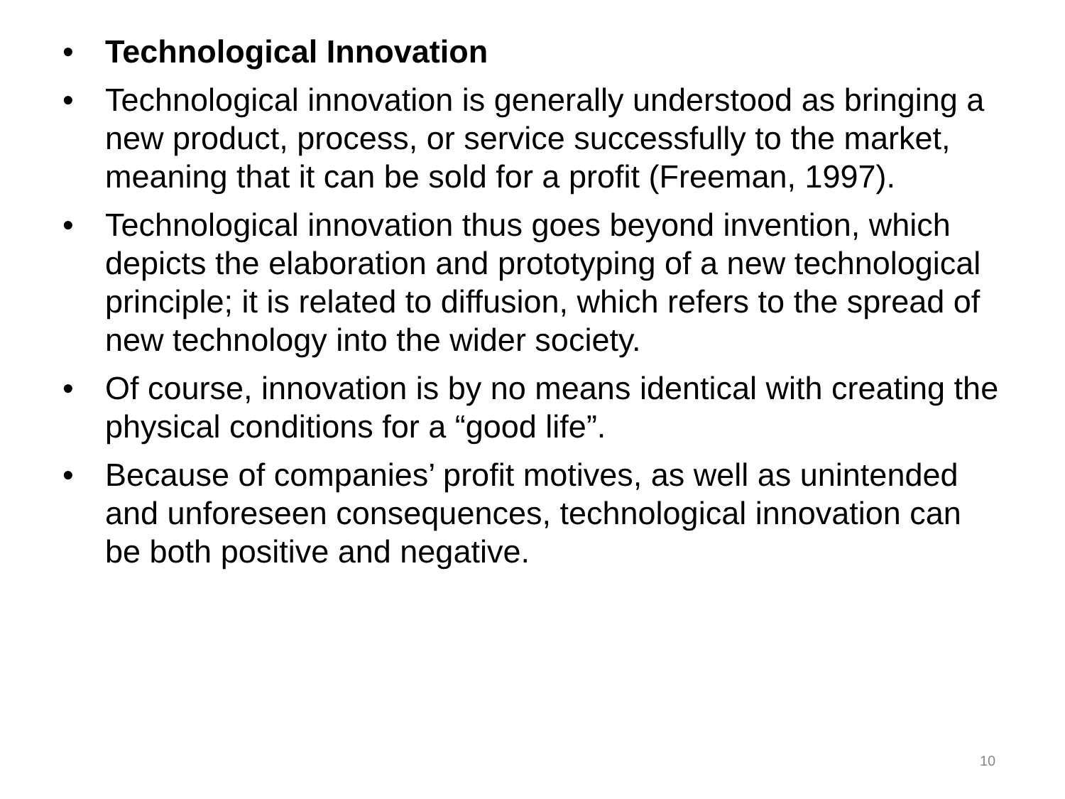• Technological Innovation
• Technological innovation is generally understood as bringing a new product, process, or service successfully to the market, meaning that it can be sold for a profit (Freeman, 1997).
• Technological innovation thus goes beyond invention, which depicts the elaboration and prototyping of a new technological principle; it is related to diffusion, which refers to the spread of new technology into the wider society.
• Of course, innovation is by no means identical with creating the physical conditions for a “good life”.
• Because of companies’ profit motives, as well as unintended and unforeseen consequences, technological innovation can be both positive and negative.
10